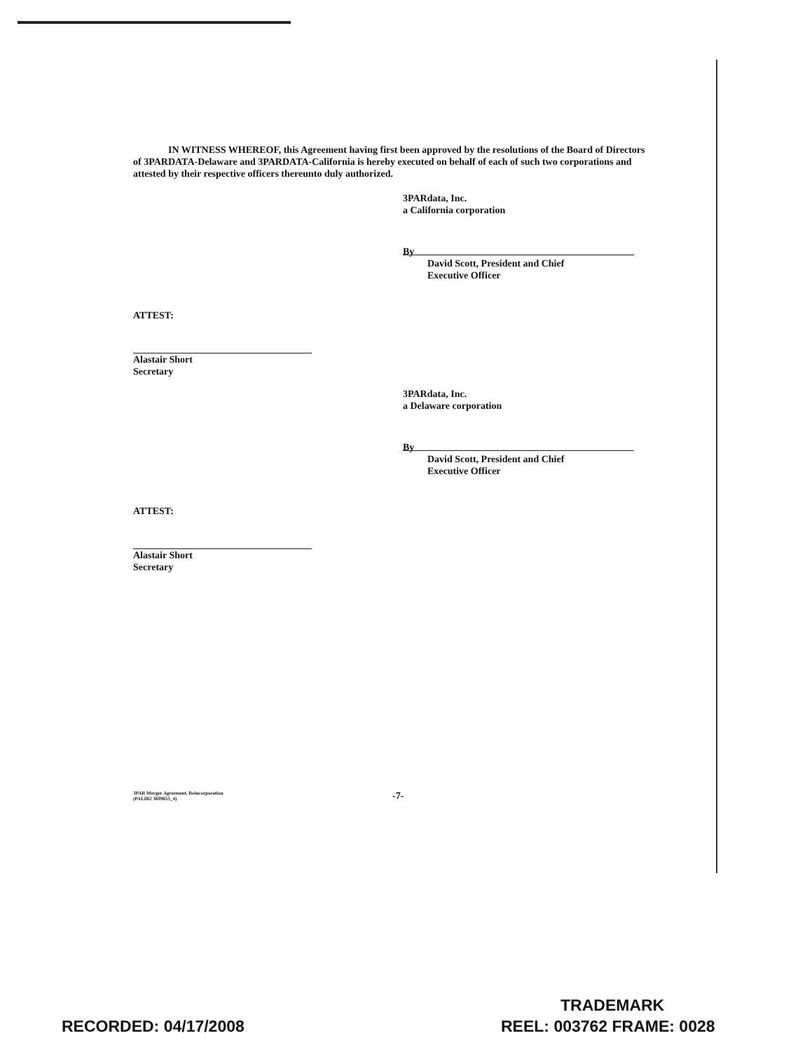IN WITNESS WHEREOF, this Agreement having first been approved by the resolutions of the Board of Directors of 3PARDATA-Delaware and 3PARDATA-California is hereby executed on behalf of each of such two corporations and attested by their respective officers thereunto duly authorized.
3PARdata, Inc.
a California corporation
By
David Scott, President and Chief
Executive Officer
ATTEST:
Alastair Short
Secretary
3PARdata, Inc.
a Delaware corporation
By
David Scott, President and Chief
Executive Officer
ATTEST:
Alastair Short
Secretary
3PAR Merger Agreement, Reincorporation
(PALIB2 3699655_4)
-7-
TRADEMARK
RECORDED: 04/17/2008 REEL: 003762 FRAME: 0028